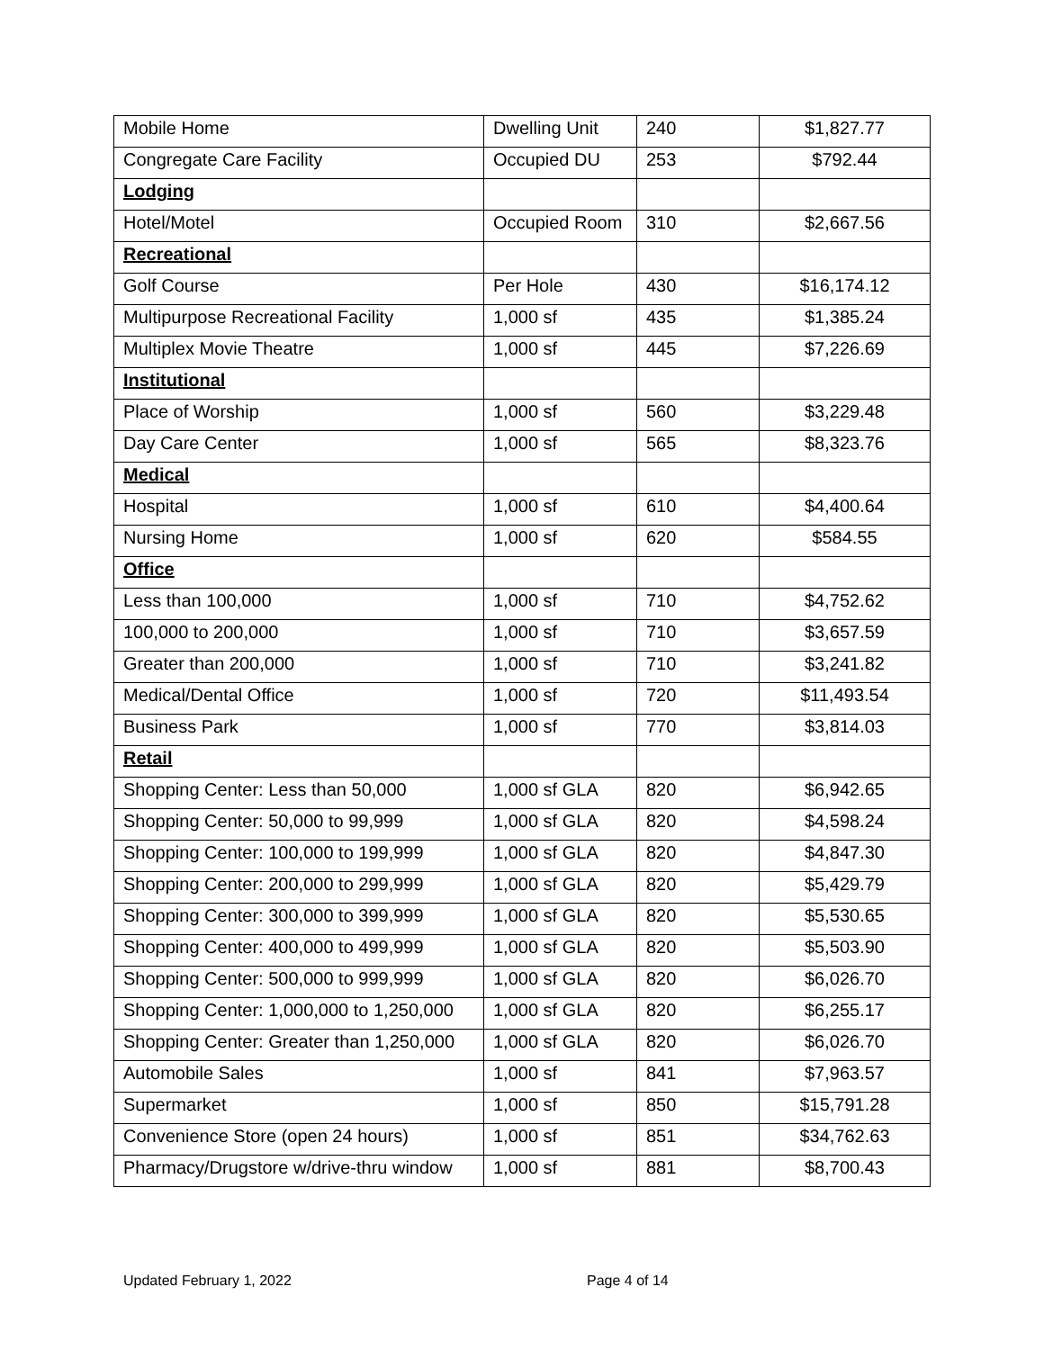| Mobile Home | Dwelling Unit | 240 | $1,827.77 |
| Congregate Care Facility | Occupied DU | 253 | $792.44 |
| Lodging | | | |
| Hotel/Motel | Occupied Room | 310 | $2,667.56 |
| Recreational | | | |
| Golf Course | Per Hole | 430 | $16,174.12 |
| Multipurpose Recreational Facility | 1,000 sf | 435 | $1,385.24 |
| Multiplex Movie Theatre | 1,000 sf | 445 | $7,226.69 |
| Institutional | | | |
| Place of Worship | 1,000 sf | 560 | $3,229.48 |
| Day Care Center | 1,000 sf | 565 | $8,323.76 |
| Medical | | | |
| Hospital | 1,000 sf | 610 | $4,400.64 |
| Nursing Home | 1,000 sf | 620 | $584.55 |
| Office | | | |
| Less than 100,000 | 1,000 sf | 710 | $4,752.62 |
| 100,000 to 200,000 | 1,000 sf | 710 | $3,657.59 |
| Greater than 200,000 | 1,000 sf | 710 | $3,241.82 |
| Medical/Dental Office | 1,000 sf | 720 | $11,493.54 |
| Business Park | 1,000 sf | 770 | $3,814.03 |
| Retail | | | |
| Shopping Center: Less than 50,000 | 1,000 sf GLA | 820 | $6,942.65 |
| Shopping Center: 50,000 to 99,999 | 1,000 sf GLA | 820 | $4,598.24 |
| Shopping Center: 100,000 to 199,999 | 1,000 sf GLA | 820 | $4,847.30 |
| Shopping Center: 200,000 to 299,999 | 1,000 sf GLA | 820 | $5,429.79 |
| Shopping Center: 300,000 to 399,999 | 1,000 sf GLA | 820 | $5,530.65 |
| Shopping Center: 400,000 to 499,999 | 1,000 sf GLA | 820 | $5,503.90 |
| Shopping Center: 500,000 to 999,999 | 1,000 sf GLA | 820 | $6,026.70 |
| Shopping Center: 1,000,000 to 1,250,000 | 1,000 sf GLA | 820 | $6,255.17 |
| Shopping Center: Greater than 1,250,000 | 1,000 sf GLA | 820 | $6,026.70 |
| Automobile Sales | 1,000 sf | 841 | $7,963.57 |
| Supermarket | 1,000 sf | 850 | $15,791.28 |
| Convenience Store (open 24 hours) | 1,000 sf | 851 | $34,762.63 |
| Pharmacy/Drugstore w/drive-thru window | 1,000 sf | 881 | $8,700.43 |
Updated February 1, 2022 Page 4 of 14